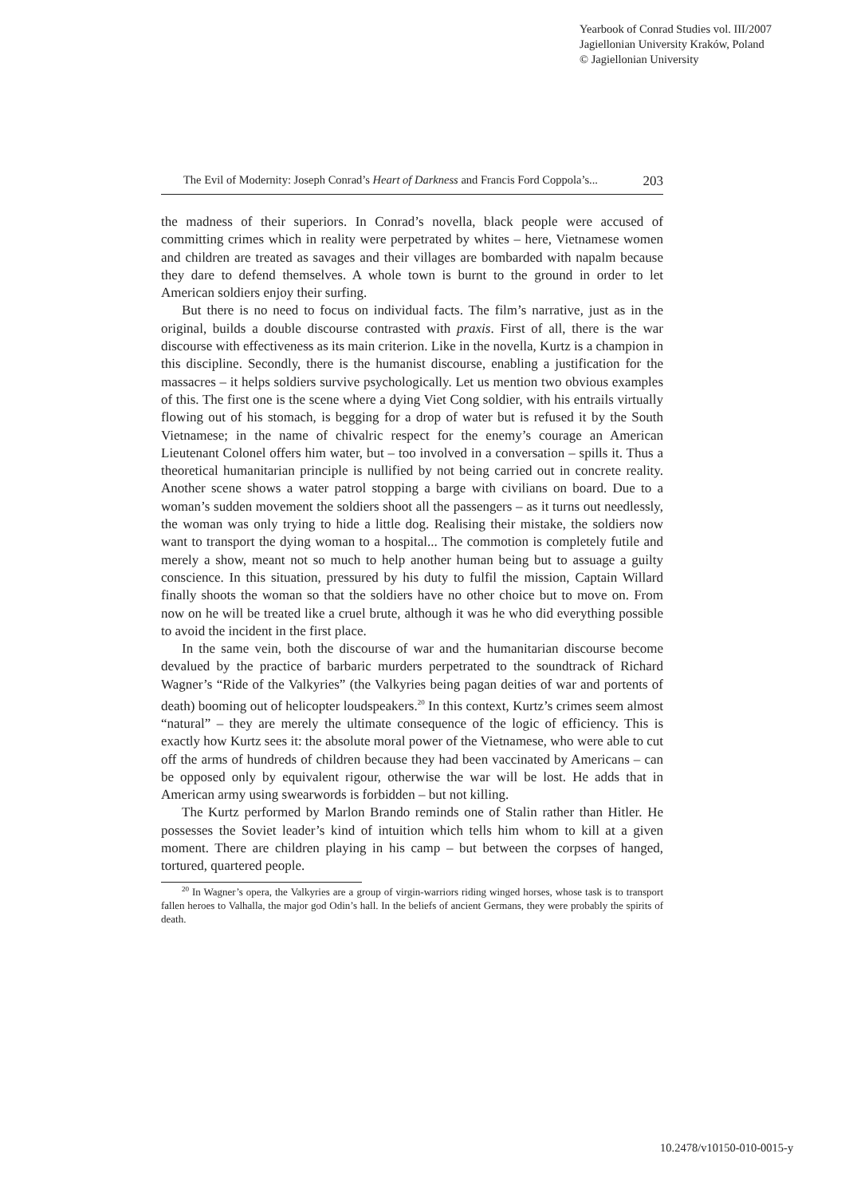Yearbook of Conrad Studies vol. III/2007
Jagiellonian University Kraków, Poland
© Jagiellonian University
The Evil of Modernity: Joseph Conrad’s Heart of Darkness and Francis Ford Coppola’s... 203
the madness of their superiors. In Conrad’s novella, black people were accused of committing crimes which in reality were perpetrated by whites – here, Vietnamese women and children are treated as savages and their villages are bombarded with napalm because they dare to defend themselves. A whole town is burnt to the ground in order to let American soldiers enjoy their surfing.
But there is no need to focus on individual facts. The film’s narrative, just as in the original, builds a double discourse contrasted with praxis. First of all, there is the war discourse with effectiveness as its main criterion. Like in the novella, Kurtz is a champion in this discipline. Secondly, there is the humanist discourse, enabling a justification for the massacres – it helps soldiers survive psychologically. Let us mention two obvious examples of this. The first one is the scene where a dying Viet Cong soldier, with his entrails virtually flowing out of his stomach, is begging for a drop of water but is refused it by the South Vietnamese; in the name of chivalric respect for the enemy’s courage an American Lieutenant Colonel offers him water, but – too involved in a conversation – spills it. Thus a theoretical humanitarian principle is nullified by not being carried out in concrete reality. Another scene shows a water patrol stopping a barge with civilians on board. Due to a woman’s sudden movement the soldiers shoot all the passengers – as it turns out needlessly, the woman was only trying to hide a little dog. Realising their mistake, the soldiers now want to transport the dying woman to a hospital... The commotion is completely futile and merely a show, meant not so much to help another human being but to assuage a guilty conscience. In this situation, pressured by his duty to fulfil the mission, Captain Willard finally shoots the woman so that the soldiers have no other choice but to move on. From now on he will be treated like a cruel brute, although it was he who did everything possible to avoid the incident in the first place.
In the same vein, both the discourse of war and the humanitarian discourse become devalued by the practice of barbaric murders perpetrated to the soundtrack of Richard Wagner’s “Ride of the Valkyries” (the Valkyries being pagan deities of war and portents of death) booming out of helicopter loudspeakers.<sup>20</sup> In this context, Kurtz’s crimes seem almost “natural” – they are merely the ultimate consequence of the logic of efficiency. This is exactly how Kurtz sees it: the absolute moral power of the Vietnamese, who were able to cut off the arms of hundreds of children because they had been vaccinated by Americans – can be opposed only by equivalent rigour, otherwise the war will be lost. He adds that in American army using swearwords is forbidden – but not killing.
The Kurtz performed by Marlon Brando reminds one of Stalin rather than Hitler. He possesses the Soviet leader’s kind of intuition which tells him whom to kill at a given moment. There are children playing in his camp – but between the corpses of hanged, tortured, quartered people.
<sup>20</sup> In Wagner’s opera, the Valkyries are a group of virgin-warriors riding winged horses, whose task is to transport fallen heroes to Valhalla, the major god Odin’s hall. In the beliefs of ancient Germans, they were probably the spirits of death.
10.2478/v10150-010-0015-y